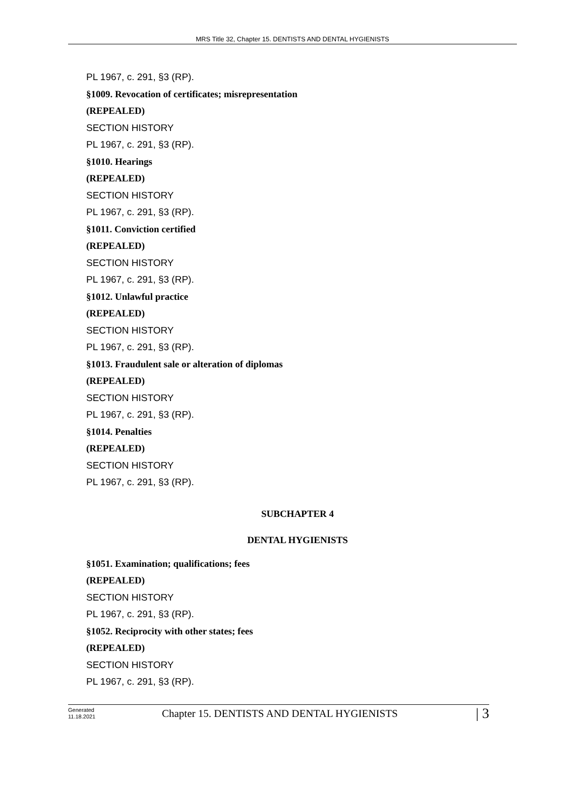MRS Title 32, Chapter 15. DENTISTS AND DENTAL HYGIENISTS
PL 1967, c. 291, §3 (RP).
§1009. Revocation of certificates; misrepresentation
(REPEALED)
SECTION HISTORY
PL 1967, c. 291, §3 (RP).
§1010. Hearings
(REPEALED)
SECTION HISTORY
PL 1967, c. 291, §3 (RP).
§1011. Conviction certified
(REPEALED)
SECTION HISTORY
PL 1967, c. 291, §3 (RP).
§1012. Unlawful practice
(REPEALED)
SECTION HISTORY
PL 1967, c. 291, §3 (RP).
§1013. Fraudulent sale or alteration of diplomas
(REPEALED)
SECTION HISTORY
PL 1967, c. 291, §3 (RP).
§1014. Penalties
(REPEALED)
SECTION HISTORY
PL 1967, c. 291, §3 (RP).
SUBCHAPTER 4
DENTAL HYGIENISTS
§1051. Examination; qualifications; fees
(REPEALED)
SECTION HISTORY
PL 1967, c. 291, §3 (RP).
§1052. Reciprocity with other states; fees
(REPEALED)
SECTION HISTORY
PL 1967, c. 291, §3 (RP).
Generated
11.18.2021
Chapter 15. DENTISTS AND DENTAL HYGIENISTS
| 3